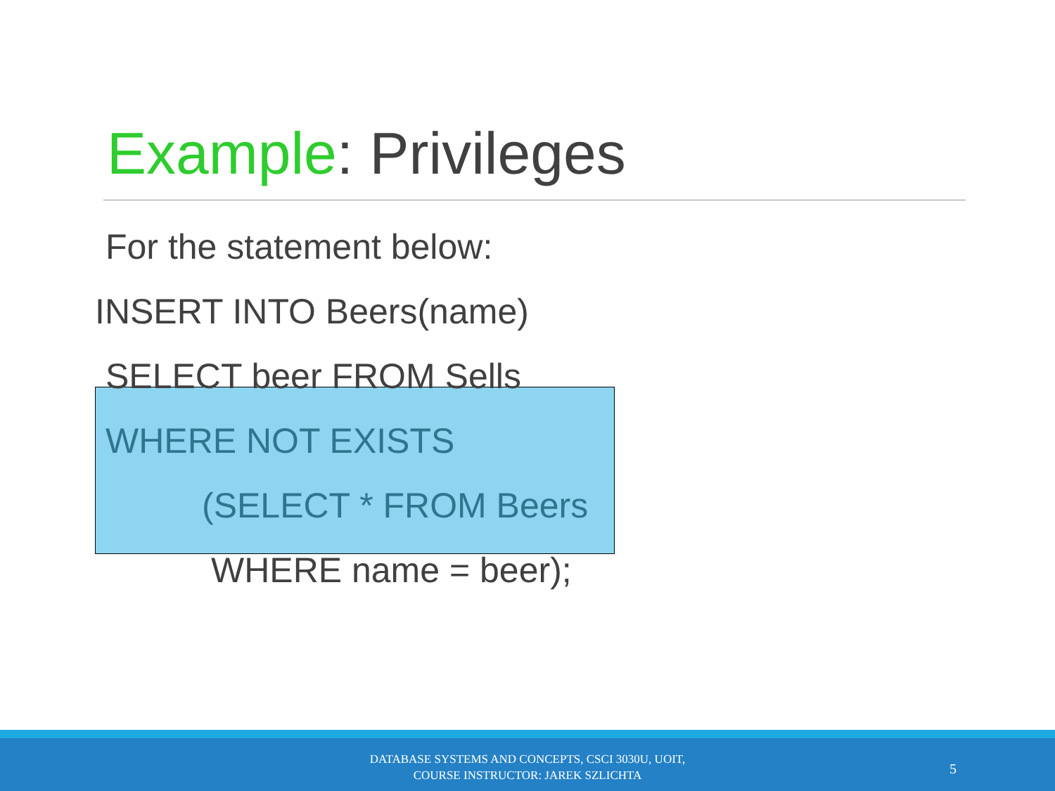Example: Privileges
For the statement below:
INSERT INTO Beers(name)
SELECT beer FROM Sells
WHERE NOT EXISTS
(SELECT * FROM Beers
WHERE name = beer);
DATABASE SYSTEMS AND CONCEPTS, CSCI 3030U, UOIT,
COURSE INSTRUCTOR: JAREK SZLICHTA
5